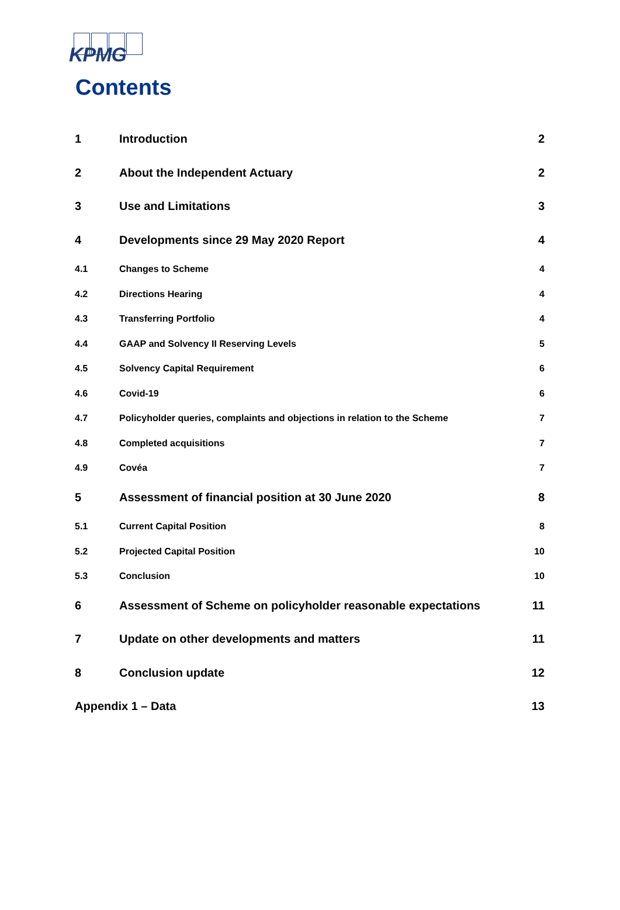KPMG
Contents
1 Introduction 2
2 About the Independent Actuary 2
3 Use and Limitations 3
4 Developments since 29 May 2020 Report 4
4.1 Changes to Scheme 4
4.2 Directions Hearing 4
4.3 Transferring Portfolio 4
4.4 GAAP and Solvency II Reserving Levels 5
4.5 Solvency Capital Requirement 6
4.6 Covid-19 6
4.7 Policyholder queries, complaints and objections in relation to the Scheme 7
4.8 Completed acquisitions 7
4.9 Covéa 7
5 Assessment of financial position at 30 June 2020 8
5.1 Current Capital Position 8
5.2 Projected Capital Position 10
5.3 Conclusion 10
6 Assessment of Scheme on policyholder reasonable expectations 11
7 Update on other developments and matters 11
8 Conclusion update 12
Appendix 1 – Data 13